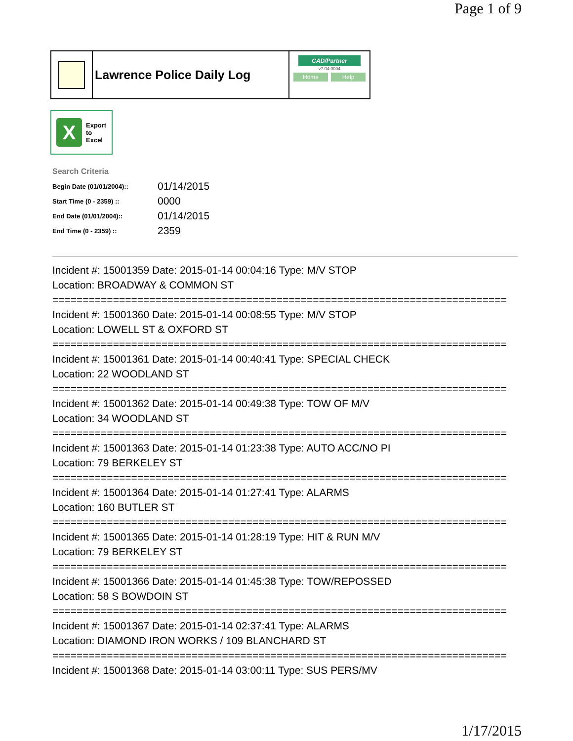Page 1 of 9
Lawrence Police Daily Log
CAD/Partner
v7.04.0004
Home Help
X
Export
to
Excel
Search Criteria
| Begin Date (01/01/2004):: | 01/14/2015 |
| Start Time (0 - 2359) :: | 0000 |
| End Date (01/01/2004):: | 01/14/2015 |
| End Time (0 - 2359) :: | 2359 |
Incident #: 15001359 Date: 2015-01-14 00:04:16 Type: M/V STOP
Location: BROADWAY & COMMON ST
===========================================================================
Incident #: 15001360 Date: 2015-01-14 00:08:55 Type: M/V STOP
Location: LOWELL ST & OXFORD ST
===========================================================================
Incident #: 15001361 Date: 2015-01-14 00:40:41 Type: SPECIAL CHECK
Location: 22 WOODLAND ST
===========================================================================
Incident #: 15001362 Date: 2015-01-14 00:49:38 Type: TOW OF M/V
Location: 34 WOODLAND ST
===========================================================================
Incident #: 15001363 Date: 2015-01-14 01:23:38 Type: AUTO ACC/NO PI
Location: 79 BERKELEY ST
===========================================================================
Incident #: 15001364 Date: 2015-01-14 01:27:41 Type: ALARMS
Location: 160 BUTLER ST
===========================================================================
Incident #: 15001365 Date: 2015-01-14 01:28:19 Type: HIT & RUN M/V
Location: 79 BERKELEY ST
===========================================================================
Incident #: 15001366 Date: 2015-01-14 01:45:38 Type: TOW/REPOSSED
Location: 58 S BOWDOIN ST
===========================================================================
Incident #: 15001367 Date: 2015-01-14 02:37:41 Type: ALARMS
Location: DIAMOND IRON WORKS / 109 BLANCHARD ST
===========================================================================
Incident #: 15001368 Date: 2015-01-14 03:00:11 Type: SUS PERS/MV
1/17/2015